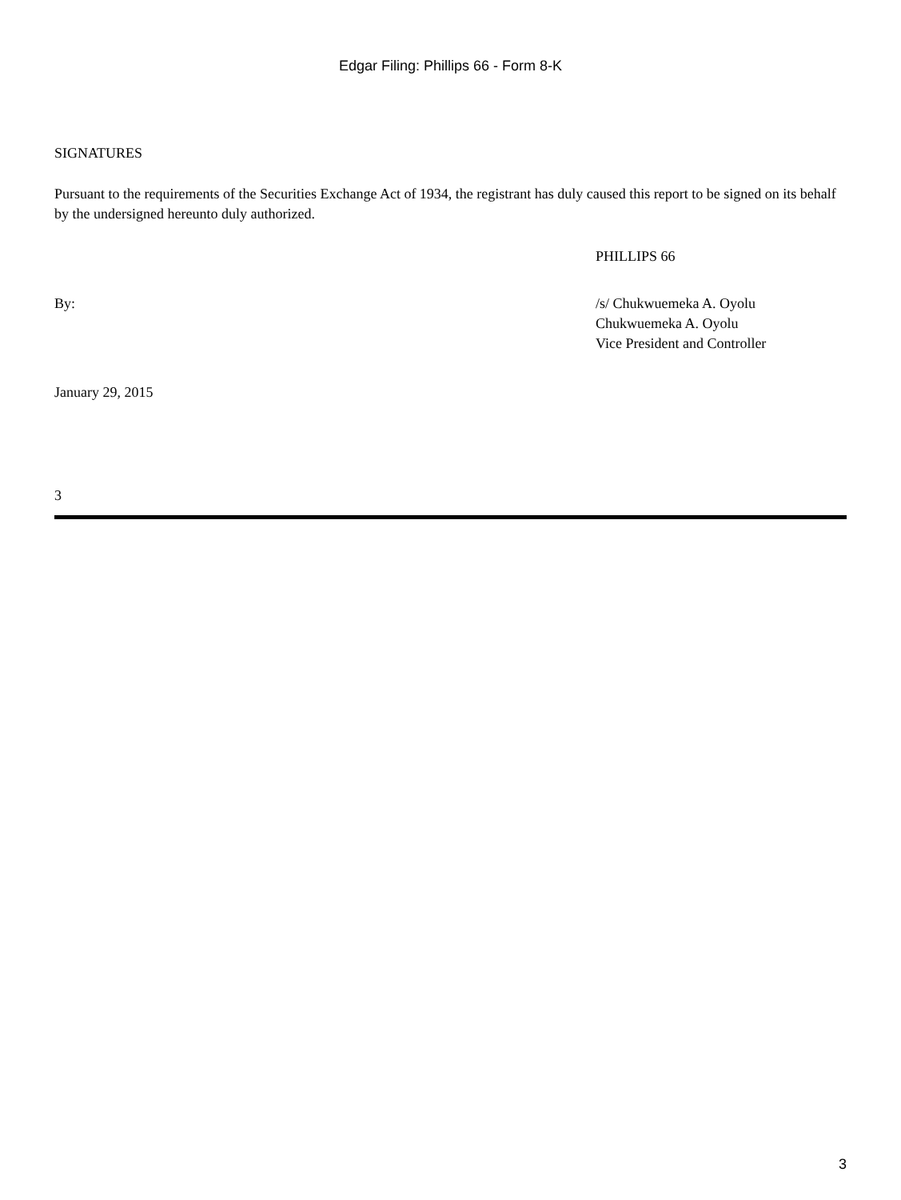Edgar Filing: Phillips 66 - Form 8-K
SIGNATURES
Pursuant to the requirements of the Securities Exchange Act of 1934, the registrant has duly caused this report to be signed on its behalf by the undersigned hereunto duly authorized.
PHILLIPS 66
By: /s/ Chukwuemeka A. Oyolu
Chukwuemeka A. Oyolu
Vice President and Controller
January 29, 2015
3
3